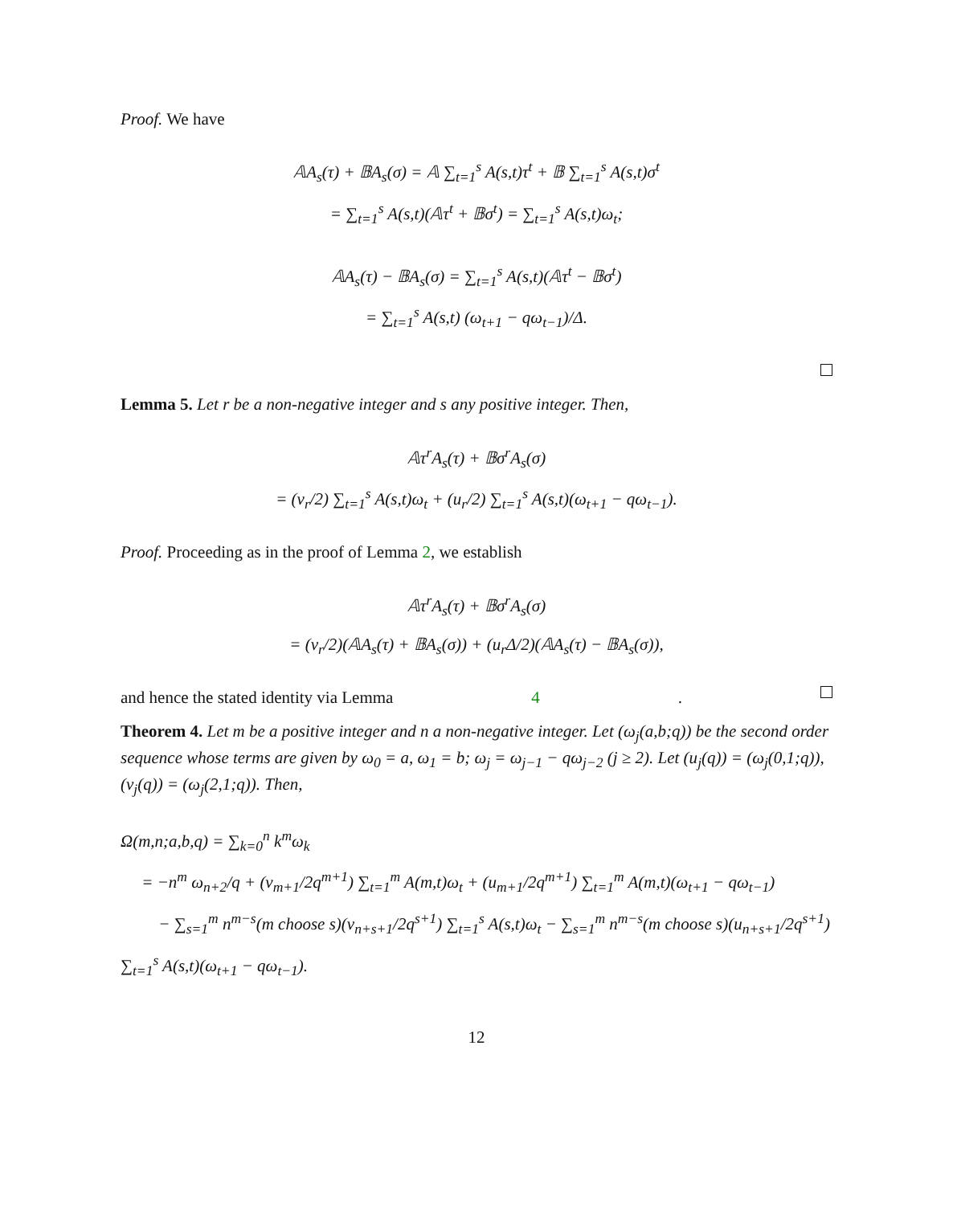Proof. We have
𝔸A<sub>s</sub>(τ) + 𝔹A<sub>s</sub>(σ) = 𝔸 ∑<sub>t=1</sub><sup>s</sup> A(s,t)τ<sup>t</sup> + 𝔹 ∑<sub>t=1</sub><sup>s</sup> A(s,t)σ<sup>t</sup>
= ∑<sub>t=1</sub><sup>s</sup> A(s,t)(𝔸τ<sup>t</sup> + 𝔹σ<sup>t</sup>) = ∑<sub>t=1</sub><sup>s</sup> A(s,t)ω<sub>t</sub>;
𝔸A<sub>s</sub>(τ) − 𝔹A<sub>s</sub>(σ) = ∑<sub>t=1</sub><sup>s</sup> A(s,t)(𝔸τ<sup>t</sup> − 𝔹σ<sup>t</sup>)
= ∑<sub>t=1</sub><sup>s</sup> A(s,t) (ω<sub>t+1</sub> − qω<sub>t−1</sub>)/Δ.
Lemma 5. Let r be a non-negative integer and s any positive integer. Then,
𝔸τ<sup>r</sup>A<sub>s</sub>(τ) + 𝔹σ<sup>r</sup>A<sub>s</sub>(σ)
= (v<sub>r</sub>/2) ∑<sub>t=1</sub><sup>s</sup> A(s,t)ω<sub>t</sub> + (u<sub>r</sub>/2) ∑<sub>t=1</sub><sup>s</sup> A(s,t)(ω<sub>t+1</sub> − qω<sub>t−1</sub>).
Proof. Proceeding as in the proof of Lemma 2, we establish
𝔸τ<sup>r</sup>A<sub>s</sub>(τ) + 𝔹σ<sup>r</sup>A<sub>s</sub>(σ)
= (v<sub>r</sub>/2)(𝔸A<sub>s</sub>(τ) + 𝔹A<sub>s</sub>(σ)) + (u<sub>r</sub>Δ/2)(𝔸A<sub>s</sub>(τ) − 𝔹A<sub>s</sub>(σ)),
and hence the stated identity via Lemma 4.
Theorem 4. Let m be a positive integer and n a non-negative integer. Let (ω<sub>j</sub>(a,b;q)) be the second order sequence whose terms are given by ω<sub>0</sub> = a, ω<sub>1</sub> = b; ω<sub>j</sub> = ω<sub>j−1</sub> − qω<sub>j−2</sub> (j ≥ 2). Let (u<sub>j</sub>(q)) = (ω<sub>j</sub>(0,1;q)), (v<sub>j</sub>(q)) = (ω<sub>j</sub>(2,1;q)). Then,
Ω(m,n;a,b,q) = ∑<sub>k=0</sub><sup>n</sup> k<sup>m</sup>ω<sub>k</sub>
= −n<sup>m</sup> ω<sub>n+2</sub>/q + (v<sub>m+1</sub>/2q<sup>m+1</sup>) ∑<sub>t=1</sub><sup>m</sup> A(m,t)ω<sub>t</sub> + (u<sub>m+1</sub>/2q<sup>m+1</sup>) ∑<sub>t=1</sub><sup>m</sup> A(m,t)(ω<sub>t+1</sub> − qω<sub>t−1</sub>)
− ∑<sub>s=1</sub><sup>m</sup> n<sup>m−s</sup>(m choose s)(v<sub>n+s+1</sub>/2q<sup>s+1</sup>) ∑<sub>t=1</sub><sup>s</sup> A(s,t)ω<sub>t</sub> − ∑<sub>s=1</sub><sup>m</sup> n<sup>m−s</sup>(m choose s)(u<sub>n+s+1</sub>/2q<sup>s+1</sup>) ∑<sub>t=1</sub><sup>s</sup> A(s,t)(ω<sub>t+1</sub> − qω<sub>t−1</sub>).
12